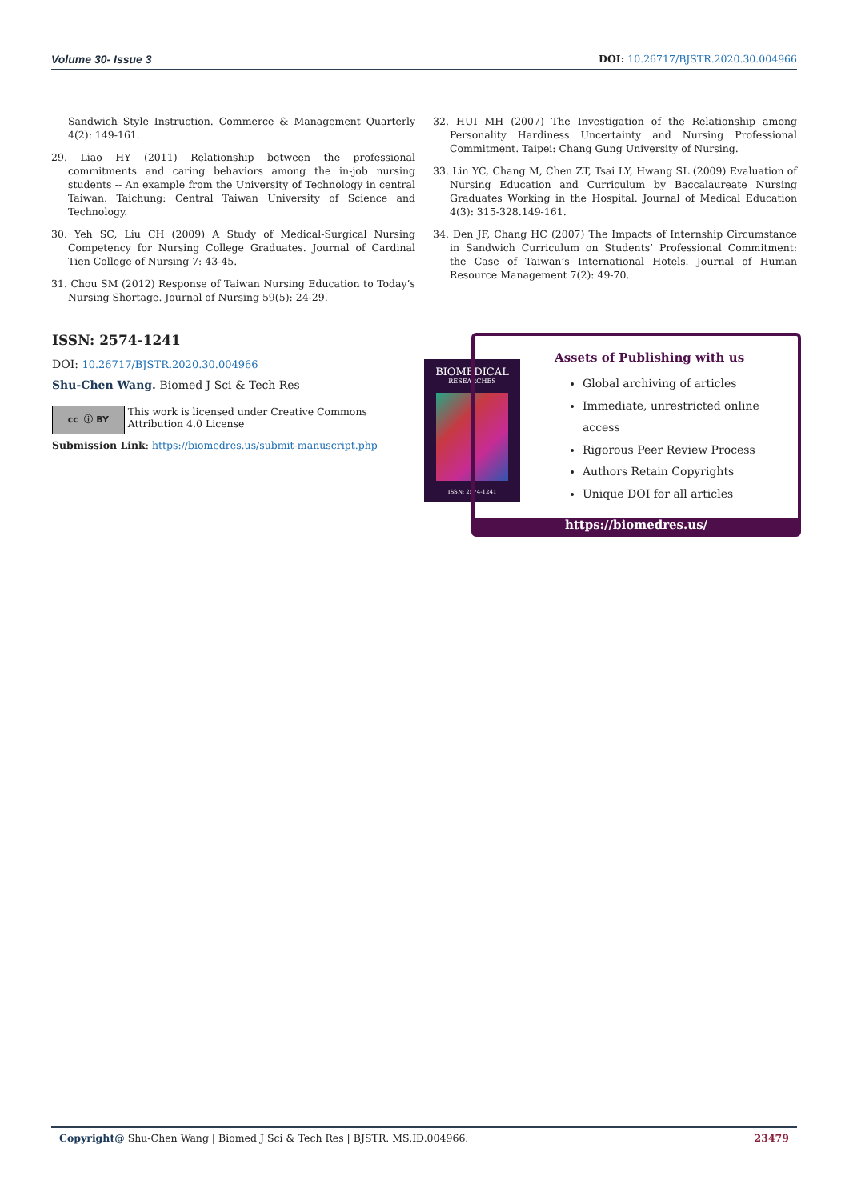Volume 30- Issue 3 DOI: 10.26717/BJSTR.2020.30.004966
Sandwich Style Instruction. Commerce & Management Quarterly 4(2): 149-161.
29. Liao HY (2011) Relationship between the professional commitments and caring behaviors among the in-job nursing students -- An example from the University of Technology in central Taiwan. Taichung: Central Taiwan University of Science and Technology.
30. Yeh SC, Liu CH (2009) A Study of Medical-Surgical Nursing Competency for Nursing College Graduates. Journal of Cardinal Tien College of Nursing 7: 43-45.
31. Chou SM (2012) Response of Taiwan Nursing Education to Today’s Nursing Shortage. Journal of Nursing 59(5): 24-29.
32. HUI MH (2007) The Investigation of the Relationship among Personality Hardiness Uncertainty and Nursing Professional Commitment. Taipei: Chang Gung University of Nursing.
33. Lin YC, Chang M, Chen ZT, Tsai LY, Hwang SL (2009) Evaluation of Nursing Education and Curriculum by Baccalaureate Nursing Graduates Working in the Hospital. Journal of Medical Education 4(3): 315-328.149-161.
34. Den JF, Chang HC (2007) The Impacts of Internship Circumstance in Sandwich Curriculum on Students’ Professional Commitment: the Case of Taiwan’s International Hotels. Journal of Human Resource Management 7(2): 49-70.
ISSN: 2574-1241
DOI: 10.26717/BJSTR.2020.30.004966
Shu-Chen Wang. Biomed J Sci & Tech Res
cc ⓘ BY
This work is licensed under Creative Commons Attribution 4.0 License
Submission Link: https://biomedres.us/submit-manuscript.php
BIOMEDICAL
RESEARCHES
ISSN: 2574-1241
Assets of Publishing with us
Global archiving of articles
Immediate, unrestricted online access
Rigorous Peer Review Process
Authors Retain Copyrights
Unique DOI for all articles
https://biomedres.us/
Copyright@ Shu-Chen Wang | Biomed J Sci & Tech Res | BJSTR. MS.ID.004966. 23479